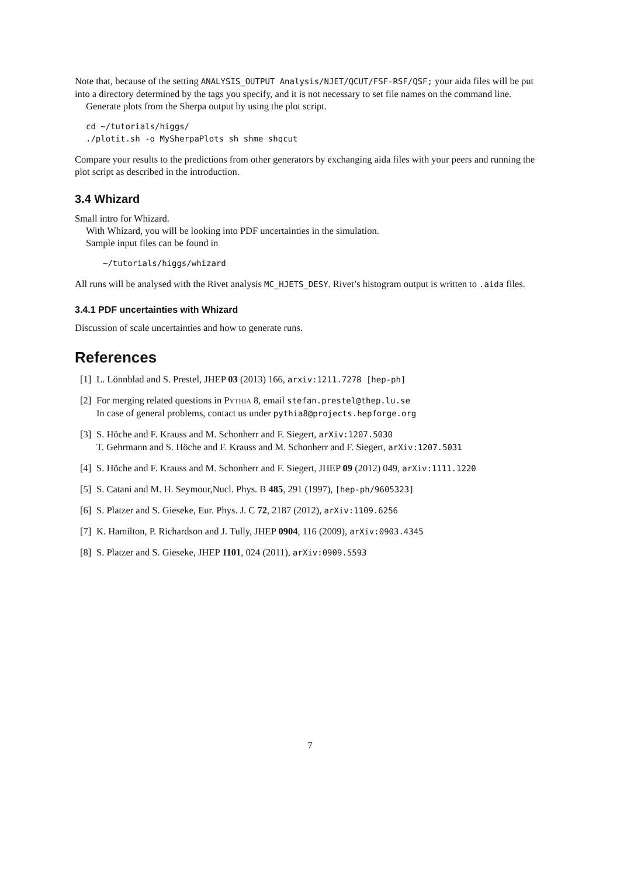Note that, because of the setting ANALYSIS_OUTPUT Analysis/NJET/QCUT/FSF-RSF/QSF; your aida files will be put into a directory determined by the tags you specify, and it is not necessary to set file names on the command line.
Generate plots from the Sherpa output by using the plot script.
cd ~/tutorials/higgs/
./plotit.sh -o MySherpaPlots sh shme shqcut
Compare your results to the predictions from other generators by exchanging aida files with your peers and running the plot script as described in the introduction.
3.4 Whizard
Small intro for Whizard.
With Whizard, you will be looking into PDF uncertainties in the simulation.
Sample input files can be found in
~/tutorials/higgs/whizard
All runs will be analysed with the Rivet analysis MC_HJETS_DESY. Rivet’s histogram output is written to .aida files.
3.4.1 PDF uncertainties with Whizard
Discussion of scale uncertainties and how to generate runs.
References
[1] L. Lönnblad and S. Prestel, JHEP 03 (2013) 166, arxiv:1211.7278 [hep-ph]
[2] For merging related questions in Pythia 8, email stefan.prestel@thep.lu.se
In case of general problems, contact us under pythia8@projects.hepforge.org
[3] S. Höche and F. Krauss and M. Schonherr and F. Siegert, arXiv:1207.5030
T. Gehrmann and S. Höche and F. Krauss and M. Schonherr and F. Siegert, arXiv:1207.5031
[4] S. Höche and F. Krauss and M. Schonherr and F. Siegert, JHEP 09 (2012) 049, arXiv:1111.1220
[5] S. Catani and M. H. Seymour,Nucl. Phys. B 485, 291 (1997), [hep-ph/9605323]
[6] S. Platzer and S. Gieseke, Eur. Phys. J. C 72, 2187 (2012), arXiv:1109.6256
[7] K. Hamilton, P. Richardson and J. Tully, JHEP 0904, 116 (2009), arXiv:0903.4345
[8] S. Platzer and S. Gieseke, JHEP 1101, 024 (2011), arXiv:0909.5593
7